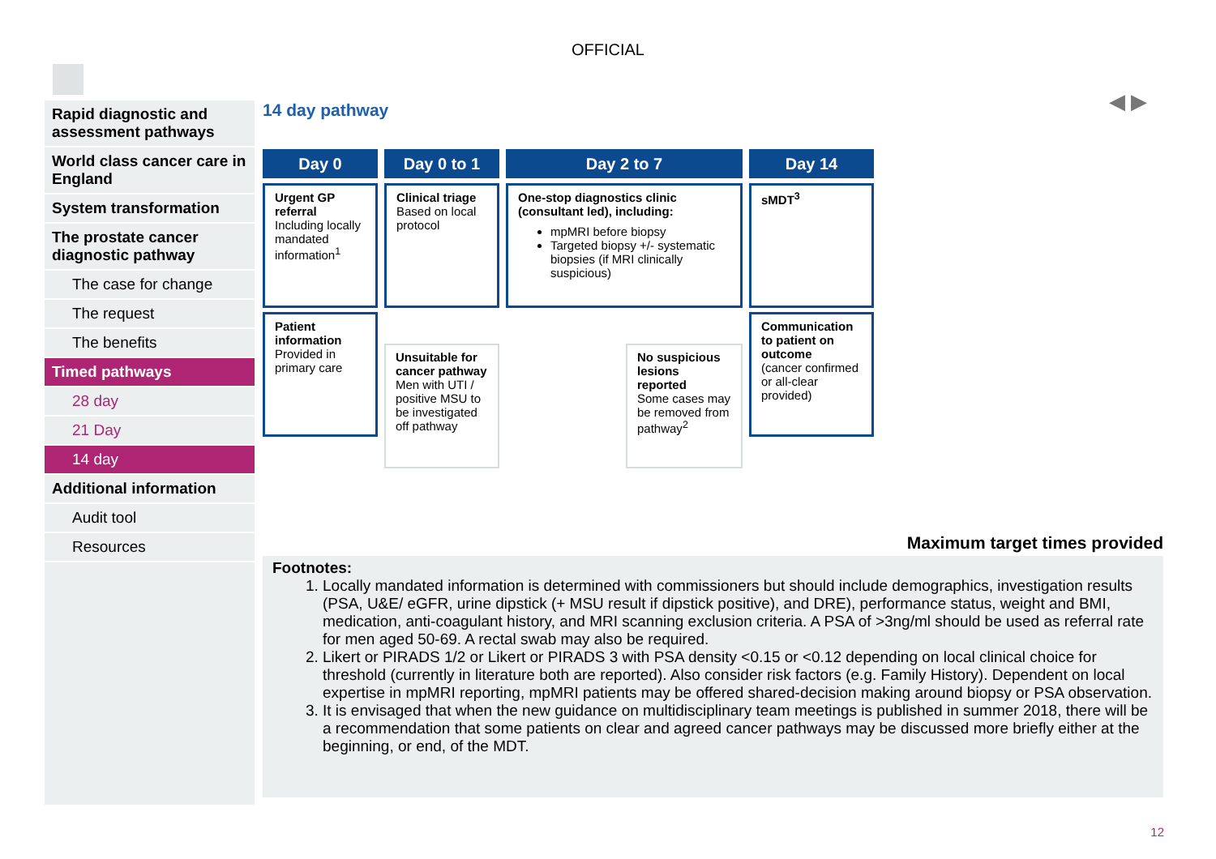OFFICIAL
◀ ▶
Rapid diagnostic and assessment pathways
World class cancer care in England
System transformation
The prostate cancer diagnostic pathway
The case for change
The request
The benefits
Timed pathways
28 day
21 Day
14 day
Additional information
Audit tool
Resources
14 day pathway
Day 0
Urgent GP referral
Including locally mandated information<sup>1</sup>
Patient information
Provided in primary care
Day 0 to 1
Clinical triage
Based on local protocol
Unsuitable for cancer pathway
Men with UTI / positive MSU to be investigated off pathway
Day 2 to 7
One-stop diagnostics clinic (consultant led), including:
mpMRI before biopsy
Targeted biopsy +/- systematic biopsies (if MRI clinically suspicious)
No suspicious lesions reported
Some cases may be removed from pathway<sup>2</sup>
Day 14
sMDT<sup>3</sup>
Communication to patient on outcome
(cancer confirmed or all-clear provided)
Maximum target times provided
Footnotes:
1. Locally mandated information is determined with commissioners but should include demographics, investigation results (PSA, U&E/ eGFR, urine dipstick (+ MSU result if dipstick positive), and DRE), performance status, weight and BMI, medication, anti-coagulant history, and MRI scanning exclusion criteria. A PSA of >3ng/ml should be used as referral rate for men aged 50-69. A rectal swab may also be required.
2. Likert or PIRADS 1/2 or Likert or PIRADS 3 with PSA density <0.15 or <0.12 depending on local clinical choice for threshold (currently in literature both are reported). Also consider risk factors (e.g. Family History). Dependent on local expertise in mpMRI reporting, mpMRI patients may be offered shared-decision making around biopsy or PSA observation.
3. It is envisaged that when the new guidance on multidisciplinary team meetings is published in summer 2018, there will be a recommendation that some patients on clear and agreed cancer pathways may be discussed more briefly either at the beginning, or end, of the MDT.
12